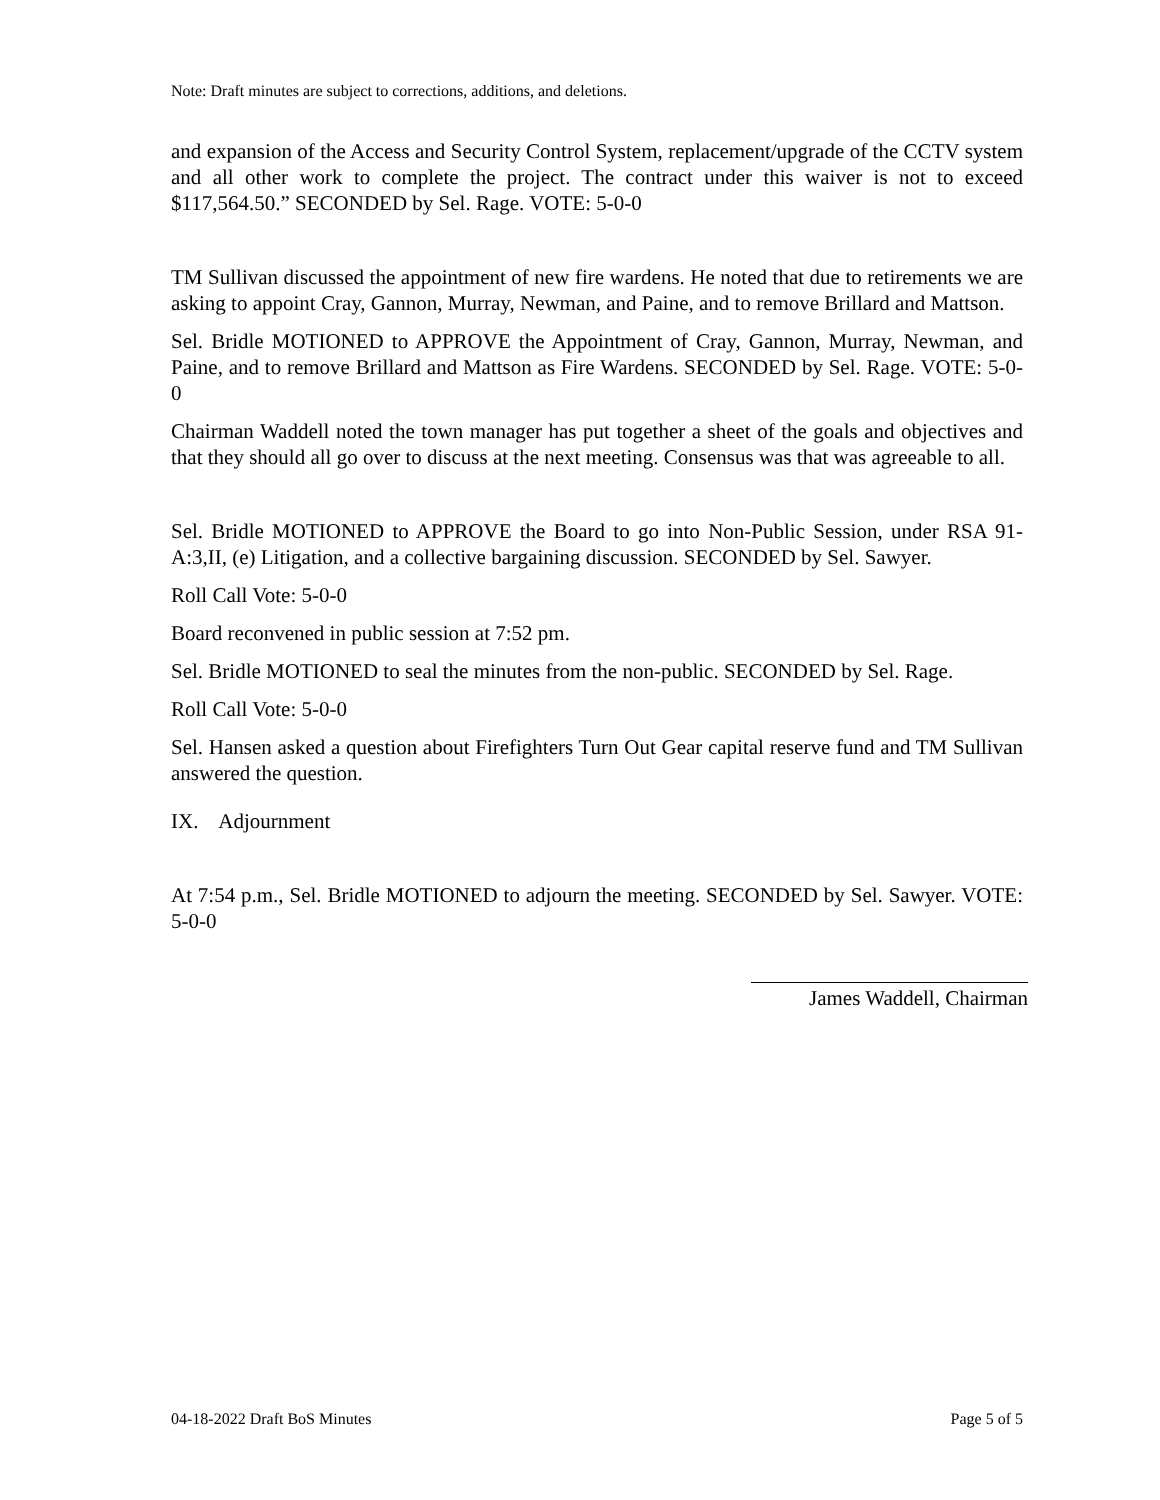Note: Draft minutes are subject to corrections, additions, and deletions.
and expansion of the Access and Security Control System, replacement/upgrade of the CCTV system and all other work to complete the project. The contract under this waiver is not to exceed $117,564.50.” SECONDED by Sel. Rage. VOTE: 5-0-0
TM Sullivan discussed the appointment of new fire wardens. He noted that due to retirements we are asking to appoint Cray, Gannon, Murray, Newman, and Paine, and to remove Brillard and Mattson.
Sel. Bridle MOTIONED to APPROVE the Appointment of Cray, Gannon, Murray, Newman, and Paine, and to remove Brillard and Mattson as Fire Wardens. SECONDED by Sel. Rage. VOTE: 5-0-0
Chairman Waddell noted the town manager has put together a sheet of the goals and objectives and that they should all go over to discuss at the next meeting. Consensus was that was agreeable to all.
Sel. Bridle MOTIONED to APPROVE the Board to go into Non-Public Session, under RSA 91-A:3,II, (e) Litigation, and a collective bargaining discussion. SECONDED by Sel. Sawyer.
Roll Call Vote: 5-0-0
Board reconvened in public session at 7:52 pm.
Sel. Bridle MOTIONED to seal the minutes from the non-public. SECONDED by Sel. Rage.
Roll Call Vote: 5-0-0
Sel. Hansen asked a question about Firefighters Turn Out Gear capital reserve fund and TM Sullivan answered the question.
IX. Adjournment
At 7:54 p.m., Sel. Bridle MOTIONED to adjourn the meeting. SECONDED by Sel. Sawyer. VOTE: 5-0-0
James Waddell, Chairman
04-18-2022 Draft BoS Minutes Page 5 of 5